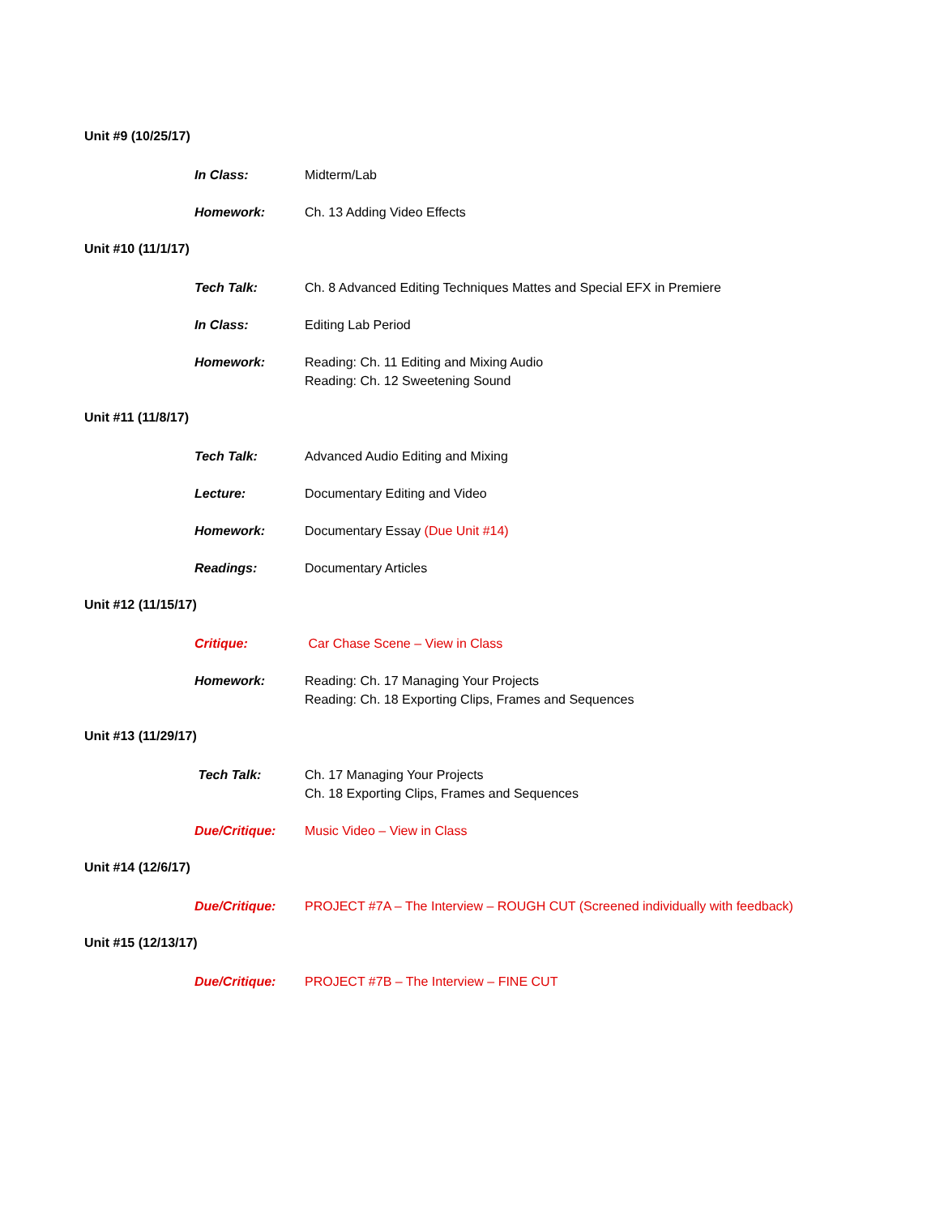Unit #9 (10/25/17)
In Class: Midterm/Lab
Homework: Ch. 13 Adding Video Effects
Unit #10 (11/1/17)
Tech Talk: Ch. 8 Advanced Editing Techniques Mattes and Special EFX in Premiere
In Class: Editing Lab Period
Homework: Reading: Ch. 11 Editing and Mixing Audio
Reading: Ch. 12 Sweetening Sound
Unit #11 (11/8/17)
Tech Talk: Advanced Audio Editing and Mixing
Lecture: Documentary Editing and Video
Homework: Documentary Essay (Due Unit #14)
Readings: Documentary Articles
Unit #12 (11/15/17)
Critique: Car Chase Scene – View in Class
Homework: Reading: Ch. 17 Managing Your Projects
Reading: Ch. 18 Exporting Clips, Frames and Sequences
Unit #13 (11/29/17)
Tech Talk: Ch. 17 Managing Your Projects
Ch. 18 Exporting Clips, Frames and Sequences
Due/Critique: Music Video – View in Class
Unit #14 (12/6/17)
Due/Critique: PROJECT #7A – The Interview – ROUGH CUT (Screened individually with feedback)
Unit #15 (12/13/17)
Due/Critique: PROJECT #7B – The Interview – FINE CUT